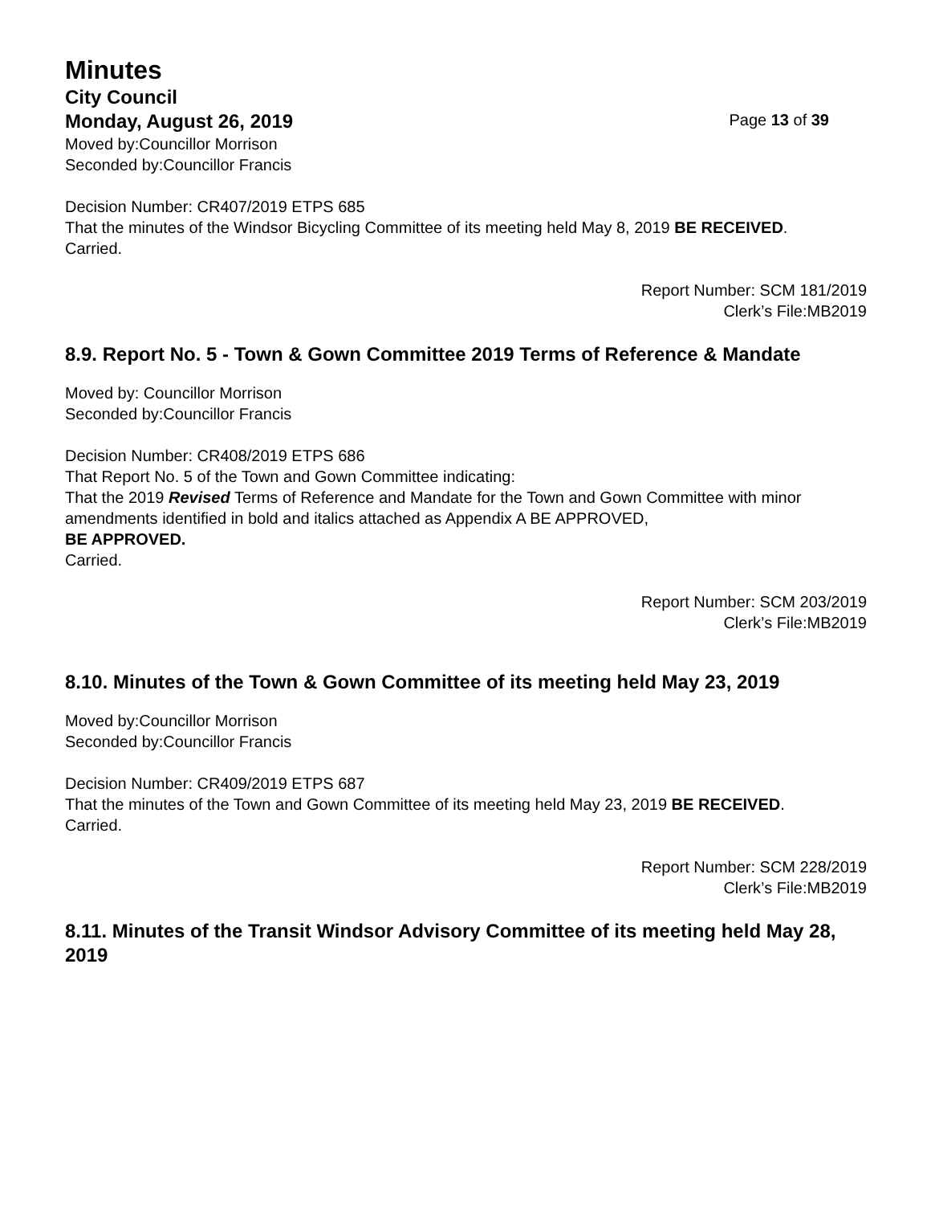Minutes
City Council
Monday, August 26, 2019 Page 13 of 39
Moved by:Councillor Morrison
Seconded by:Councillor Francis
Decision Number: CR407/2019 ETPS 685
That the minutes of the Windsor Bicycling Committee of its meeting held May 8, 2019 BE RECEIVED.
Carried.
Report Number: SCM 181/2019
Clerk’s File:MB2019
8.9. Report No. 5 - Town & Gown Committee 2019 Terms of Reference & Mandate
Moved by: Councillor Morrison
Seconded by:Councillor Francis
Decision Number: CR408/2019 ETPS 686
That Report No. 5 of the Town and Gown Committee indicating:
That the 2019 Revised Terms of Reference and Mandate for the Town and Gown Committee with minor amendments identified in bold and italics attached as Appendix A BE APPROVED,
BE APPROVED.
Carried.
Report Number: SCM 203/2019
Clerk’s File:MB2019
8.10. Minutes of the Town & Gown Committee of its meeting held May 23, 2019
Moved by:Councillor Morrison
Seconded by:Councillor Francis
Decision Number: CR409/2019 ETPS 687
That the minutes of the Town and Gown Committee of its meeting held May 23, 2019 BE RECEIVED.
Carried.
Report Number: SCM 228/2019
Clerk’s File:MB2019
8.11. Minutes of the Transit Windsor Advisory Committee of its meeting held May 28, 2019